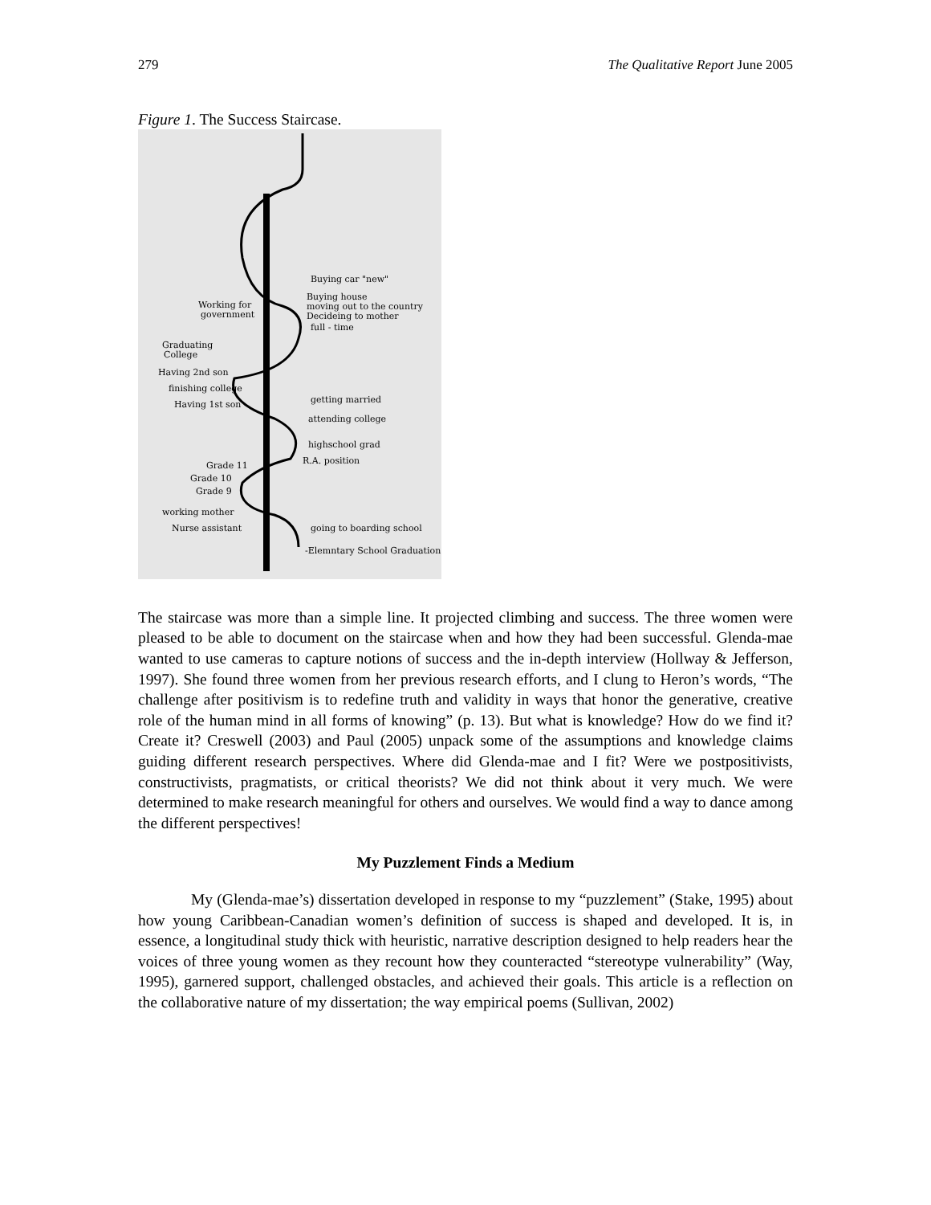279 The Qualitative Report June 2005
Figure 1. The Success Staircase.
Buying car "new"
Buying house
moving out to the country
Decideing to mother
full - time
Working for
government
Graduating
College
Having 2nd son
finishing college
Having 1st son
getting married
attending college
highschool grad
R.A. position
Grade 11
Grade 10
Grade 9
working mother
Nurse assistant
going to boarding school
-Elemntary School Graduation
The staircase was more than a simple line. It projected climbing and success. The three women were pleased to be able to document on the staircase when and how they had been successful. Glenda-mae wanted to use cameras to capture notions of success and the in-depth interview (Hollway & Jefferson, 1997). She found three women from her previous research efforts, and I clung to Heron’s words, “The challenge after positivism is to redefine truth and validity in ways that honor the generative, creative role of the human mind in all forms of knowing” (p. 13). But what is knowledge? How do we find it? Create it? Creswell (2003) and Paul (2005) unpack some of the assumptions and knowledge claims guiding different research perspectives. Where did Glenda-mae and I fit? Were we postpositivists, constructivists, pragmatists, or critical theorists? We did not think about it very much. We were determined to make research meaningful for others and ourselves. We would find a way to dance among the different perspectives!
My Puzzlement Finds a Medium
My (Glenda-mae’s) dissertation developed in response to my “puzzlement” (Stake, 1995) about how young Caribbean-Canadian women’s definition of success is shaped and developed. It is, in essence, a longitudinal study thick with heuristic, narrative description designed to help readers hear the voices of three young women as they recount how they counteracted “stereotype vulnerability” (Way, 1995), garnered support, challenged obstacles, and achieved their goals. This article is a reflection on the collaborative nature of my dissertation; the way empirical poems (Sullivan, 2002)